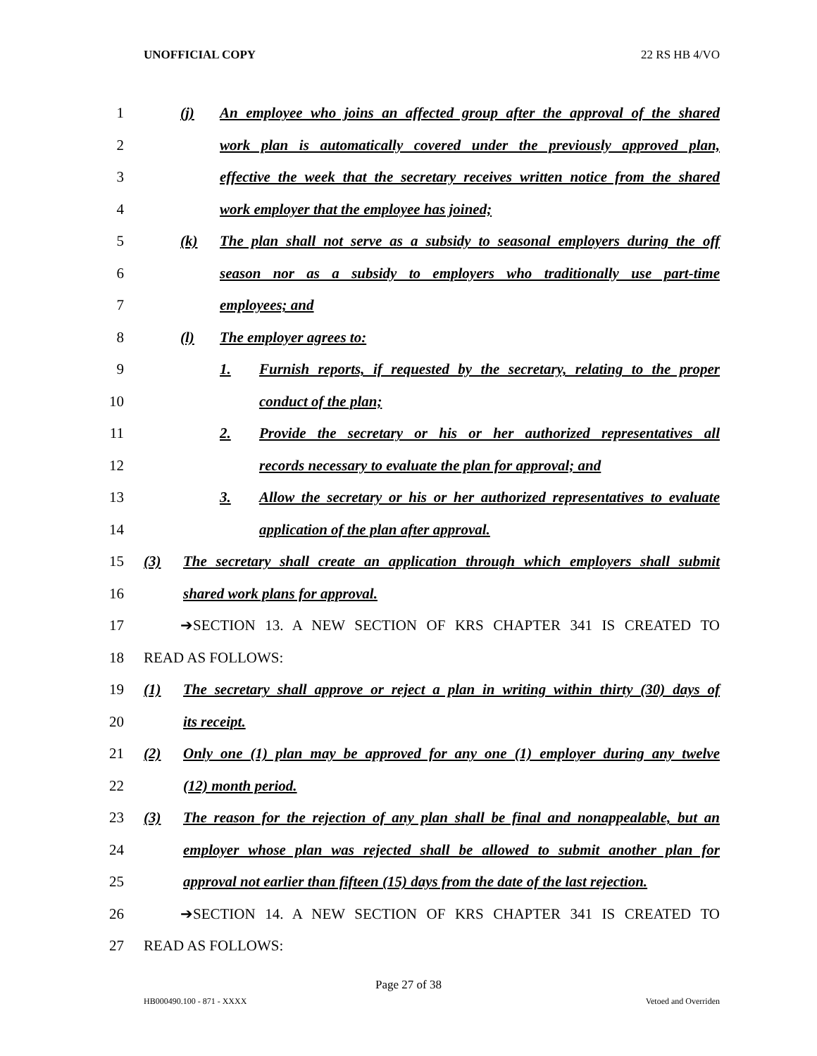UNOFFICIAL COPY 22 RS HB 4/VO
1
(j) An employee who joins an affected group after the approval of the shared
2
work plan is automatically covered under the previously approved plan,
3
effective the week that the secretary receives written notice from the shared
4
work employer that the employee has joined;
5
(k) The plan shall not serve as a subsidy to seasonal employers during the off
6
season nor as a subsidy to employers who traditionally use part-time
7 employees; and
8 (l) The employer agrees to:
9
1. Furnish reports, if requested by the secretary, relating to the proper
10 conduct of the plan;
11
2. Provide the secretary or his or her authorized representatives all
12
records necessary to evaluate the plan for approval; and
13
3. Allow the secretary or his or her authorized representatives to evaluate
14
application of the plan after approval.
15
(3) The secretary shall create an application through which employers shall submit
16
shared work plans for approval.
17
➔SECTION 13. A NEW SECTION OF KRS CHAPTER 341 IS CREATED TO
18 READ AS FOLLOWS:
19
(1) The secretary shall approve or reject a plan in writing within thirty (30) days of
20 its receipt.
21
(2) Only one (1) plan may be approved for any one (1) employer during any twelve
22 (12) month period.
23
(3) The reason for the rejection of any plan shall be final and nonappealable, but an
24
employer whose plan was rejected shall be allowed to submit another plan for
25
approval not earlier than fifteen (15) days from the date of the last rejection.
26
➔SECTION 14. A NEW SECTION OF KRS CHAPTER 341 IS CREATED TO
27 READ AS FOLLOWS:
Page 27 of 38
HB000490.100 - 871 - XXXX Vetoed and Overriden